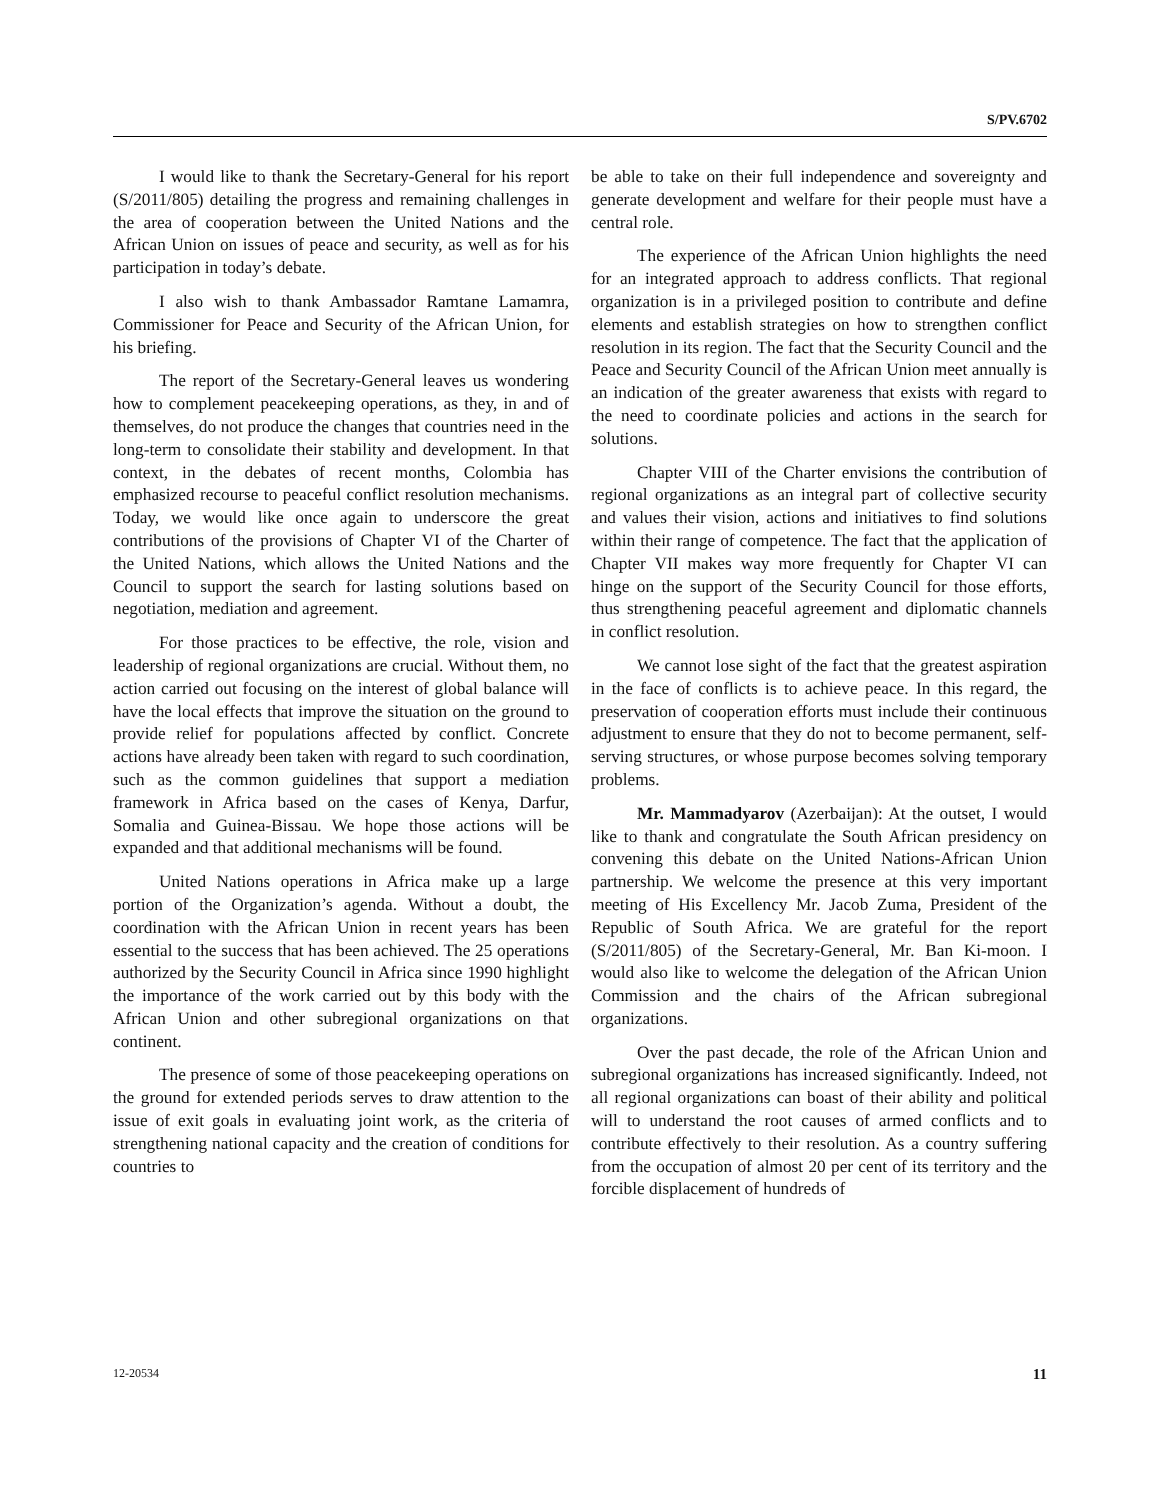S/PV.6702
I would like to thank the Secretary-General for his report (S/2011/805) detailing the progress and remaining challenges in the area of cooperation between the United Nations and the African Union on issues of peace and security, as well as for his participation in today’s debate.
I also wish to thank Ambassador Ramtane Lamamra, Commissioner for Peace and Security of the African Union, for his briefing.
The report of the Secretary-General leaves us wondering how to complement peacekeeping operations, as they, in and of themselves, do not produce the changes that countries need in the long-term to consolidate their stability and development. In that context, in the debates of recent months, Colombia has emphasized recourse to peaceful conflict resolution mechanisms. Today, we would like once again to underscore the great contributions of the provisions of Chapter VI of the Charter of the United Nations, which allows the United Nations and the Council to support the search for lasting solutions based on negotiation, mediation and agreement.
For those practices to be effective, the role, vision and leadership of regional organizations are crucial. Without them, no action carried out focusing on the interest of global balance will have the local effects that improve the situation on the ground to provide relief for populations affected by conflict. Concrete actions have already been taken with regard to such coordination, such as the common guidelines that support a mediation framework in Africa based on the cases of Kenya, Darfur, Somalia and Guinea-Bissau. We hope those actions will be expanded and that additional mechanisms will be found.
United Nations operations in Africa make up a large portion of the Organization’s agenda. Without a doubt, the coordination with the African Union in recent years has been essential to the success that has been achieved. The 25 operations authorized by the Security Council in Africa since 1990 highlight the importance of the work carried out by this body with the African Union and other subregional organizations on that continent.
The presence of some of those peacekeeping operations on the ground for extended periods serves to draw attention to the issue of exit goals in evaluating joint work, as the criteria of strengthening national capacity and the creation of conditions for countries to
be able to take on their full independence and sovereignty and generate development and welfare for their people must have a central role.
The experience of the African Union highlights the need for an integrated approach to address conflicts. That regional organization is in a privileged position to contribute and define elements and establish strategies on how to strengthen conflict resolution in its region. The fact that the Security Council and the Peace and Security Council of the African Union meet annually is an indication of the greater awareness that exists with regard to the need to coordinate policies and actions in the search for solutions.
Chapter VIII of the Charter envisions the contribution of regional organizations as an integral part of collective security and values their vision, actions and initiatives to find solutions within their range of competence. The fact that the application of Chapter VII makes way more frequently for Chapter VI can hinge on the support of the Security Council for those efforts, thus strengthening peaceful agreement and diplomatic channels in conflict resolution.
We cannot lose sight of the fact that the greatest aspiration in the face of conflicts is to achieve peace. In this regard, the preservation of cooperation efforts must include their continuous adjustment to ensure that they do not to become permanent, self-serving structures, or whose purpose becomes solving temporary problems.
Mr. Mammadyarov (Azerbaijan): At the outset, I would like to thank and congratulate the South African presidency on convening this debate on the United Nations-African Union partnership. We welcome the presence at this very important meeting of His Excellency Mr. Jacob Zuma, President of the Republic of South Africa. We are grateful for the report (S/2011/805) of the Secretary-General, Mr. Ban Ki-moon. I would also like to welcome the delegation of the African Union Commission and the chairs of the African subregional organizations.
Over the past decade, the role of the African Union and subregional organizations has increased significantly. Indeed, not all regional organizations can boast of their ability and political will to understand the root causes of armed conflicts and to contribute effectively to their resolution. As a country suffering from the occupation of almost 20 per cent of its territory and the forcible displacement of hundreds of
12-20534 11